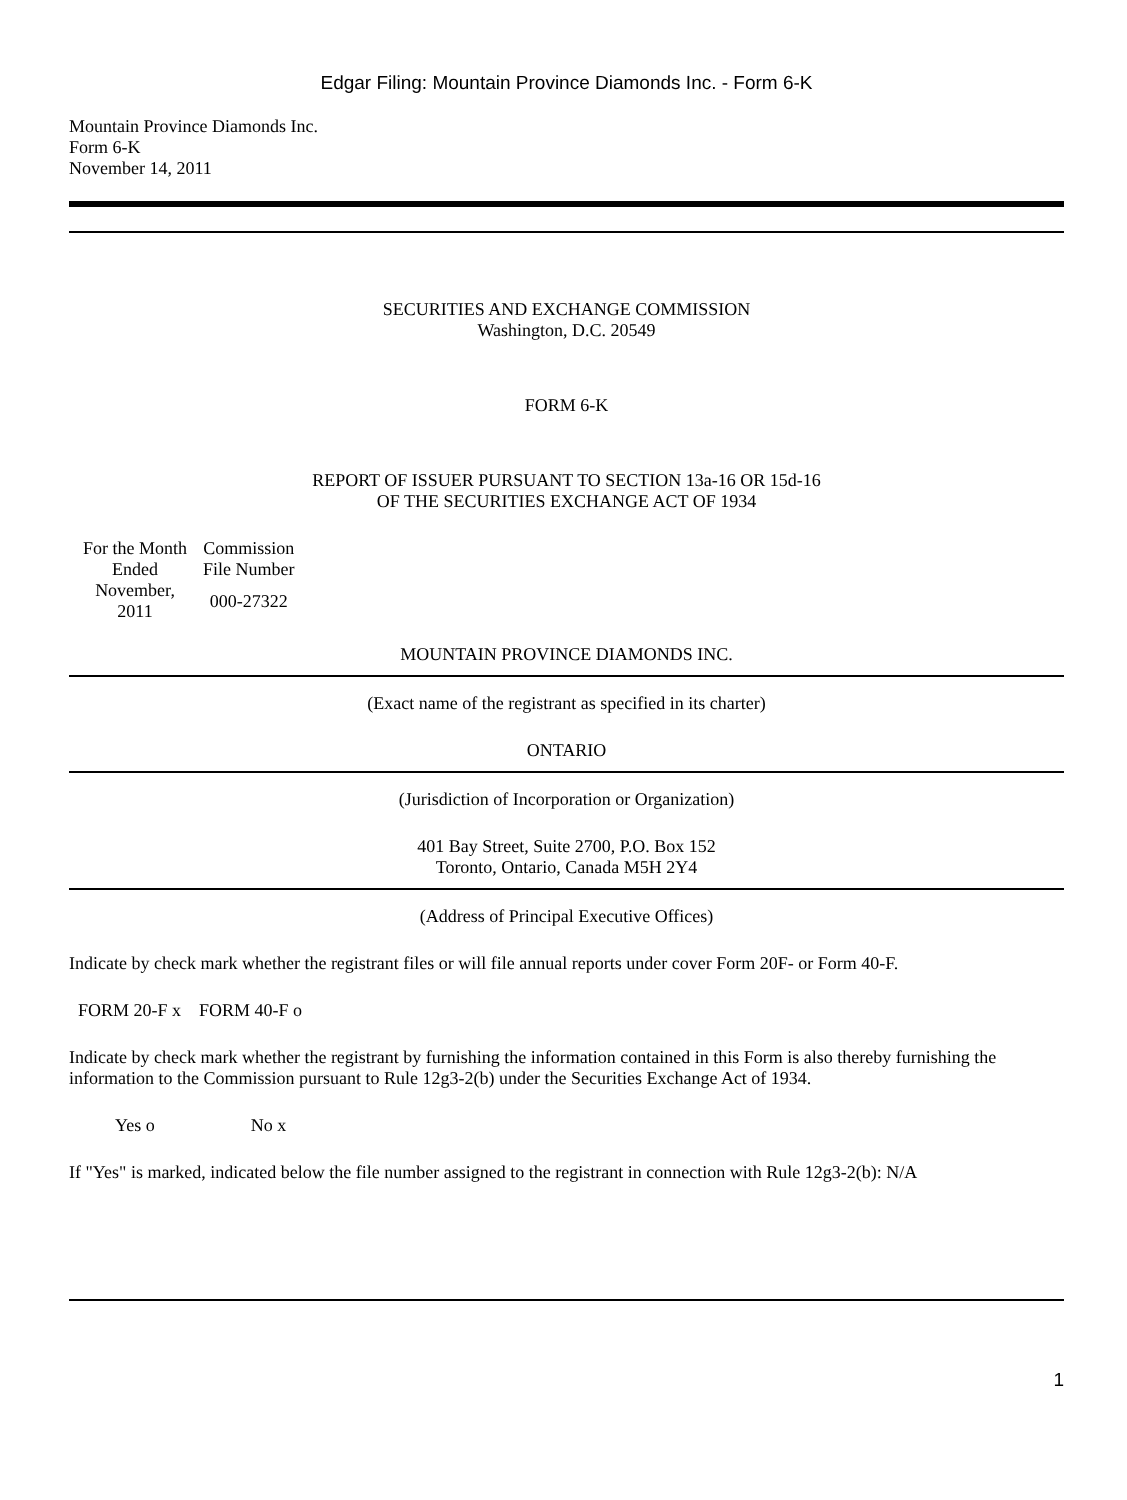Edgar Filing: Mountain Province Diamonds Inc. - Form 6-K
Mountain Province Diamonds Inc.
Form 6-K
November 14, 2011
SECURITIES AND EXCHANGE COMMISSION
Washington, D.C. 20549
FORM 6-K
REPORT OF ISSUER PURSUANT TO SECTION 13a-16 OR 15d-16
OF THE SECURITIES EXCHANGE ACT OF 1934
| For the Month Ended | Commission File Number |
| November, 2011 | 000-27322 |
MOUNTAIN PROVINCE DIAMONDS INC.
(Exact name of the registrant as specified in its charter)
ONTARIO
(Jurisdiction of Incorporation or Organization)
401 Bay Street, Suite 2700, P.O. Box 152
Toronto, Ontario, Canada M5H 2Y4
(Address of Principal Executive Offices)
Indicate by check mark whether the registrant files or will file annual reports under cover Form 20F- or Form 40-F.
FORM 20-F x FORM 40-F o
Indicate by check mark whether the registrant by furnishing the information contained in this Form is also thereby furnishing the information to the Commission pursuant to Rule 12g3-2(b) under the Securities Exchange Act of 1934.
Yes o No x
If "Yes" is marked, indicated below the file number assigned to the registrant in connection with Rule 12g3-2(b): N/A
1